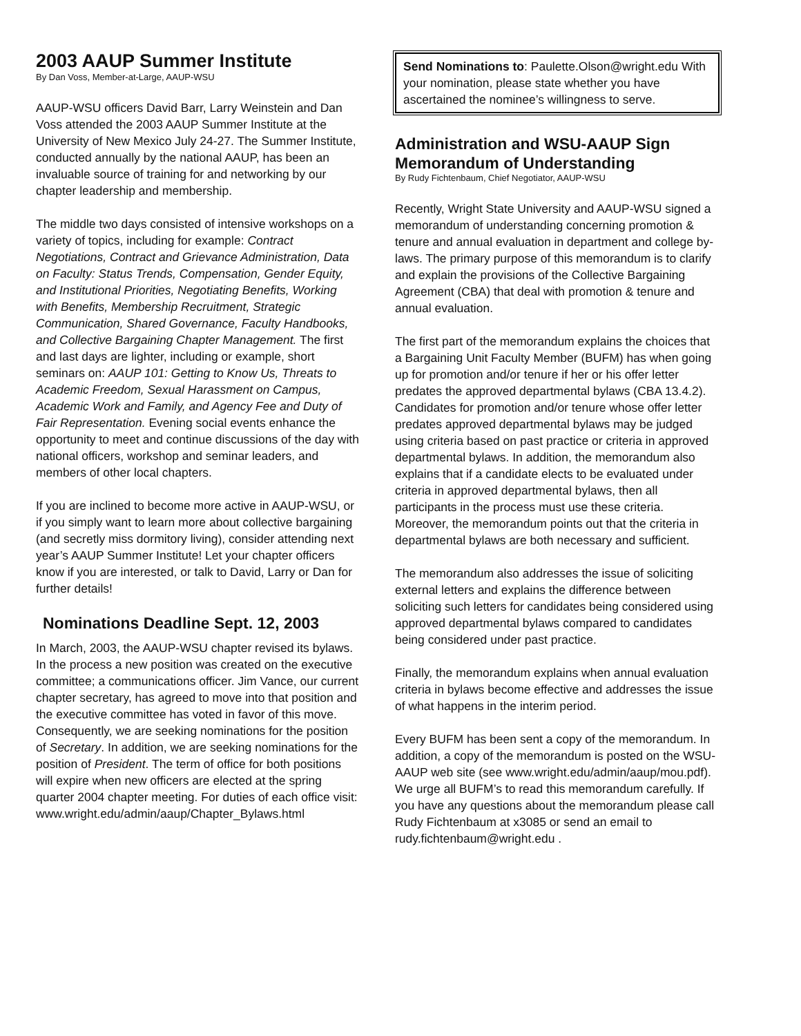2003 AAUP Summer Institute
By Dan Voss, Member-at-Large, AAUP-WSU
AAUP-WSU officers David Barr, Larry Weinstein and Dan Voss attended the 2003 AAUP Summer Institute at the University of New Mexico July 24-27. The Summer Institute, conducted annually by the national AAUP, has been an invaluable source of training for and networking by our chapter leadership and membership.
The middle two days consisted of intensive workshops on a variety of topics, including for example: Contract Negotiations, Contract and Grievance Administration, Data on Faculty: Status Trends, Compensation, Gender Equity, and Institutional Priorities, Negotiating Benefits, Working with Benefits, Membership Recruitment, Strategic Communication, Shared Governance, Faculty Handbooks, and Collective Bargaining Chapter Management. The first and last days are lighter, including or example, short seminars on: AAUP 101: Getting to Know Us, Threats to Academic Freedom, Sexual Harassment on Campus, Academic Work and Family, and Agency Fee and Duty of Fair Representation. Evening social events enhance the opportunity to meet and continue discussions of the day with national officers, workshop and seminar leaders, and members of other local chapters.
If you are inclined to become more active in AAUP-WSU, or if you simply want to learn more about collective bargaining (and secretly miss dormitory living), consider attending next year’s AAUP Summer Institute! Let your chapter officers know if you are interested, or talk to David, Larry or Dan for further details!
Nominations Deadline Sept. 12, 2003
In March, 2003, the AAUP-WSU chapter revised its bylaws. In the process a new position was created on the executive committee; a communications officer. Jim Vance, our current chapter secretary, has agreed to move into that position and the executive committee has voted in favor of this move. Consequently, we are seeking nominations for the position of Secretary. In addition, we are seeking nominations for the position of President. The term of office for both positions will expire when new officers are elected at the spring quarter 2004 chapter meeting. For duties of each office visit: www.wright.edu/admin/aaup/Chapter_Bylaws.html
Send Nominations to: Paulette.Olson@wright.edu With your nomination, please state whether you have ascertained the nominee’s willingness to serve.
Administration and WSU-AAUP Sign Memorandum of Understanding
By Rudy Fichtenbaum, Chief Negotiator, AAUP-WSU
Recently, Wright State University and AAUP-WSU signed a memorandum of understanding concerning promotion & tenure and annual evaluation in department and college by-laws. The primary purpose of this memorandum is to clarify and explain the provisions of the Collective Bargaining Agreement (CBA) that deal with promotion & tenure and annual evaluation.
The first part of the memorandum explains the choices that a Bargaining Unit Faculty Member (BUFM) has when going up for promotion and/or tenure if her or his offer letter predates the approved departmental bylaws (CBA 13.4.2). Candidates for promotion and/or tenure whose offer letter predates approved departmental bylaws may be judged using criteria based on past practice or criteria in approved departmental bylaws. In addition, the memorandum also explains that if a candidate elects to be evaluated under criteria in approved departmental bylaws, then all participants in the process must use these criteria. Moreover, the memorandum points out that the criteria in departmental bylaws are both necessary and sufficient.
The memorandum also addresses the issue of soliciting external letters and explains the difference between soliciting such letters for candidates being considered using approved departmental bylaws compared to candidates being considered under past practice.
Finally, the memorandum explains when annual evaluation criteria in bylaws become effective and addresses the issue of what happens in the interim period.
Every BUFM has been sent a copy of the memorandum. In addition, a copy of the memorandum is posted on the WSU-AAUP web site (see www.wright.edu/admin/aaup/mou.pdf). We urge all BUFM’s to read this memorandum carefully. If you have any questions about the memorandum please call Rudy Fichtenbaum at x3085 or send an email to rudy.fichtenbaum@wright.edu .